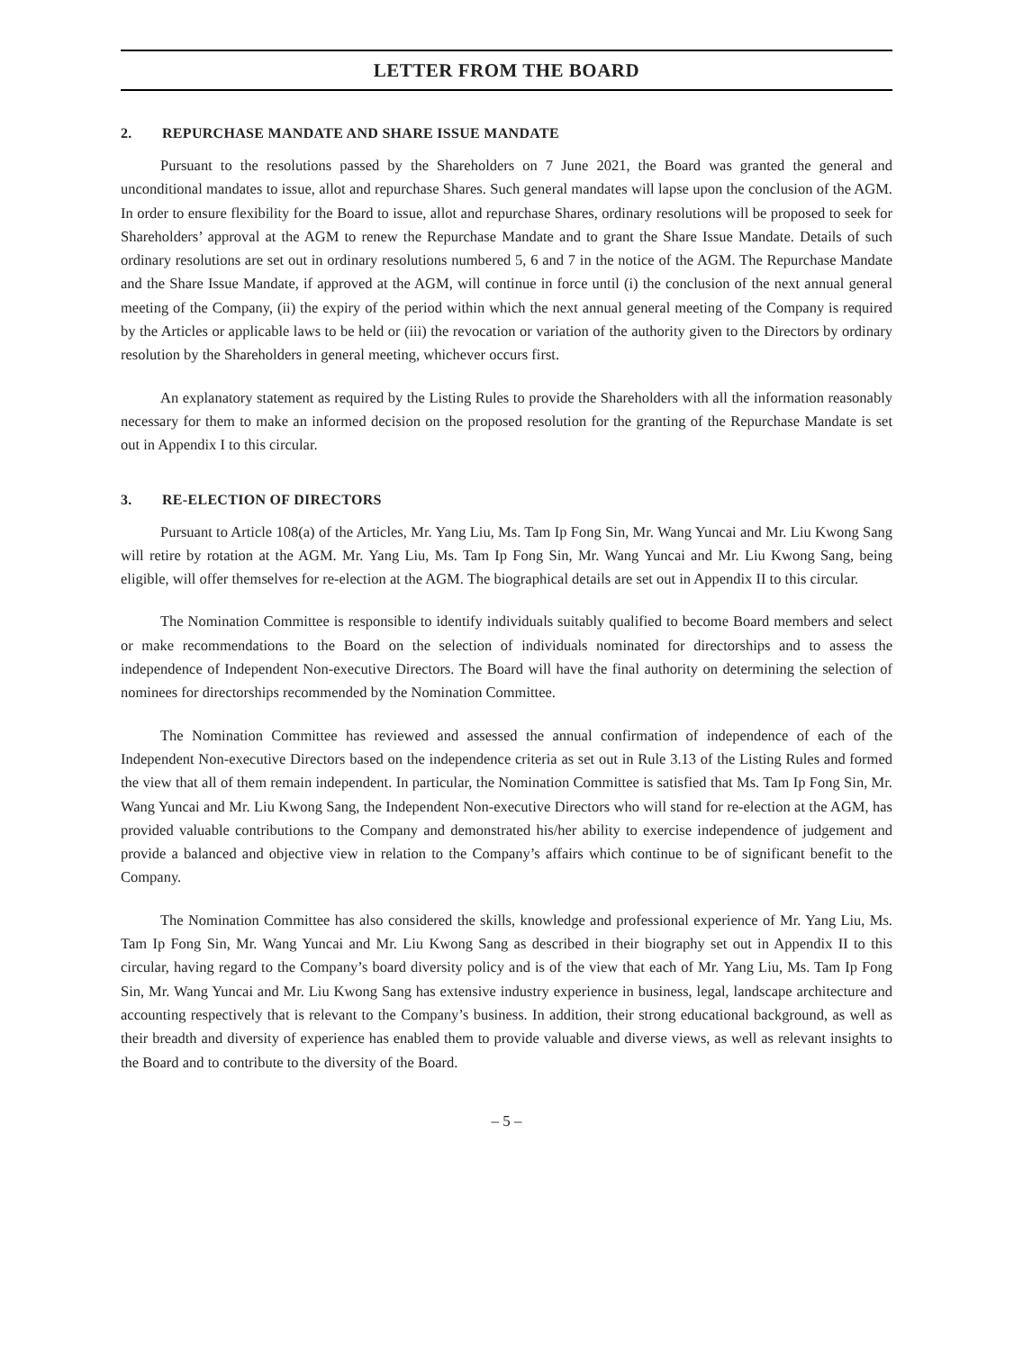LETTER FROM THE BOARD
2. REPURCHASE MANDATE AND SHARE ISSUE MANDATE
Pursuant to the resolutions passed by the Shareholders on 7 June 2021, the Board was granted the general and unconditional mandates to issue, allot and repurchase Shares. Such general mandates will lapse upon the conclusion of the AGM. In order to ensure flexibility for the Board to issue, allot and repurchase Shares, ordinary resolutions will be proposed to seek for Shareholders’ approval at the AGM to renew the Repurchase Mandate and to grant the Share Issue Mandate. Details of such ordinary resolutions are set out in ordinary resolutions numbered 5, 6 and 7 in the notice of the AGM. The Repurchase Mandate and the Share Issue Mandate, if approved at the AGM, will continue in force until (i) the conclusion of the next annual general meeting of the Company, (ii) the expiry of the period within which the next annual general meeting of the Company is required by the Articles or applicable laws to be held or (iii) the revocation or variation of the authority given to the Directors by ordinary resolution by the Shareholders in general meeting, whichever occurs first.
An explanatory statement as required by the Listing Rules to provide the Shareholders with all the information reasonably necessary for them to make an informed decision on the proposed resolution for the granting of the Repurchase Mandate is set out in Appendix I to this circular.
3. RE-ELECTION OF DIRECTORS
Pursuant to Article 108(a) of the Articles, Mr. Yang Liu, Ms. Tam Ip Fong Sin, Mr. Wang Yuncai and Mr. Liu Kwong Sang will retire by rotation at the AGM. Mr. Yang Liu, Ms. Tam Ip Fong Sin, Mr. Wang Yuncai and Mr. Liu Kwong Sang, being eligible, will offer themselves for re-election at the AGM. The biographical details are set out in Appendix II to this circular.
The Nomination Committee is responsible to identify individuals suitably qualified to become Board members and select or make recommendations to the Board on the selection of individuals nominated for directorships and to assess the independence of Independent Non-executive Directors. The Board will have the final authority on determining the selection of nominees for directorships recommended by the Nomination Committee.
The Nomination Committee has reviewed and assessed the annual confirmation of independence of each of the Independent Non-executive Directors based on the independence criteria as set out in Rule 3.13 of the Listing Rules and formed the view that all of them remain independent. In particular, the Nomination Committee is satisfied that Ms. Tam Ip Fong Sin, Mr. Wang Yuncai and Mr. Liu Kwong Sang, the Independent Non-executive Directors who will stand for re-election at the AGM, has provided valuable contributions to the Company and demonstrated his/her ability to exercise independence of judgement and provide a balanced and objective view in relation to the Company’s affairs which continue to be of significant benefit to the Company.
The Nomination Committee has also considered the skills, knowledge and professional experience of Mr. Yang Liu, Ms. Tam Ip Fong Sin, Mr. Wang Yuncai and Mr. Liu Kwong Sang as described in their biography set out in Appendix II to this circular, having regard to the Company’s board diversity policy and is of the view that each of Mr. Yang Liu, Ms. Tam Ip Fong Sin, Mr. Wang Yuncai and Mr. Liu Kwong Sang has extensive industry experience in business, legal, landscape architecture and accounting respectively that is relevant to the Company’s business. In addition, their strong educational background, as well as their breadth and diversity of experience has enabled them to provide valuable and diverse views, as well as relevant insights to the Board and to contribute to the diversity of the Board.
– 5 –